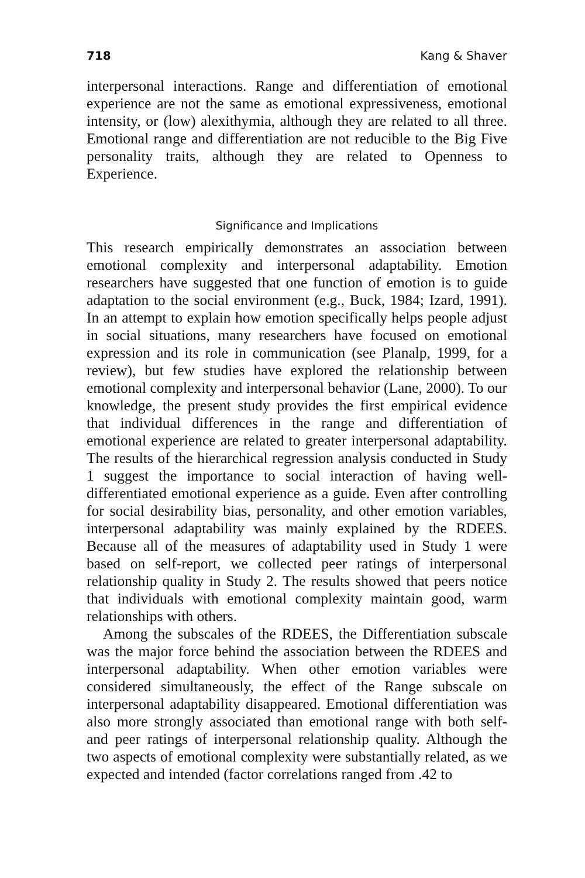718 Kang & Shaver
interpersonal interactions. Range and differentiation of emotional experience are not the same as emotional expressiveness, emotional intensity, or (low) alexithymia, although they are related to all three. Emotional range and differentiation are not reducible to the Big Five personality traits, although they are related to Openness to Experience.
Significance and Implications
This research empirically demonstrates an association between emotional complexity and interpersonal adaptability. Emotion researchers have suggested that one function of emotion is to guide adaptation to the social environment (e.g., Buck, 1984; Izard, 1991). In an attempt to explain how emotion specifically helps people adjust in social situations, many researchers have focused on emotional expression and its role in communication (see Planalp, 1999, for a review), but few studies have explored the relationship between emotional complexity and interpersonal behavior (Lane, 2000). To our knowledge, the present study provides the first empirical evidence that individual differences in the range and differentiation of emotional experience are related to greater interpersonal adaptability. The results of the hierarchical regression analysis conducted in Study 1 suggest the importance to social interaction of having well-differentiated emotional experience as a guide. Even after controlling for social desirability bias, personality, and other emotion variables, interpersonal adaptability was mainly explained by the RDEES. Because all of the measures of adaptability used in Study 1 were based on self-report, we collected peer ratings of interpersonal relationship quality in Study 2. The results showed that peers notice that individuals with emotional complexity maintain good, warm relationships with others.
Among the subscales of the RDEES, the Differentiation subscale was the major force behind the association between the RDEES and interpersonal adaptability. When other emotion variables were considered simultaneously, the effect of the Range subscale on interpersonal adaptability disappeared. Emotional differentiation was also more strongly associated than emotional range with both self- and peer ratings of interpersonal relationship quality. Although the two aspects of emotional complexity were substantially related, as we expected and intended (factor correlations ranged from .42 to